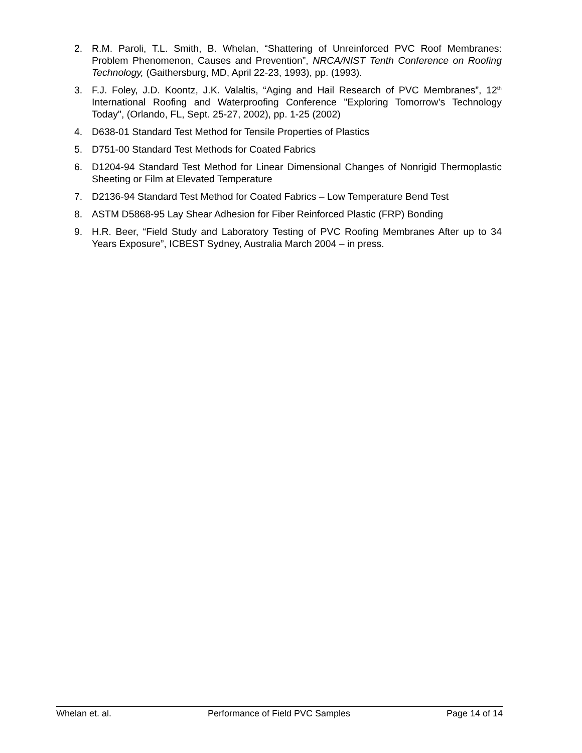2. R.M. Paroli, T.L. Smith, B. Whelan, “Shattering of Unreinforced PVC Roof Membranes: Problem Phenomenon, Causes and Prevention”, NRCA/NIST Tenth Conference on Roofing Technology, (Gaithersburg, MD, April 22-23, 1993), pp. (1993).
3. F.J. Foley, J.D. Koontz, J.K. Valaltis, “Aging and Hail Research of PVC Membranes”, 12<sup>th</sup> International Roofing and Waterproofing Conference "Exploring Tomorrow’s Technology Today", (Orlando, FL, Sept. 25-27, 2002), pp. 1-25 (2002)
4. D638-01 Standard Test Method for Tensile Properties of Plastics
5. D751-00 Standard Test Methods for Coated Fabrics
6. D1204-94 Standard Test Method for Linear Dimensional Changes of Nonrigid Thermoplastic Sheeting or Film at Elevated Temperature
7. D2136-94 Standard Test Method for Coated Fabrics – Low Temperature Bend Test
8. ASTM D5868-95 Lay Shear Adhesion for Fiber Reinforced Plastic (FRP) Bonding
9. H.R. Beer, “Field Study and Laboratory Testing of PVC Roofing Membranes After up to 34 Years Exposure”, ICBEST Sydney, Australia March 2004 – in press.
Whelan et. al. Performance of Field PVC Samples Page 14 of 14